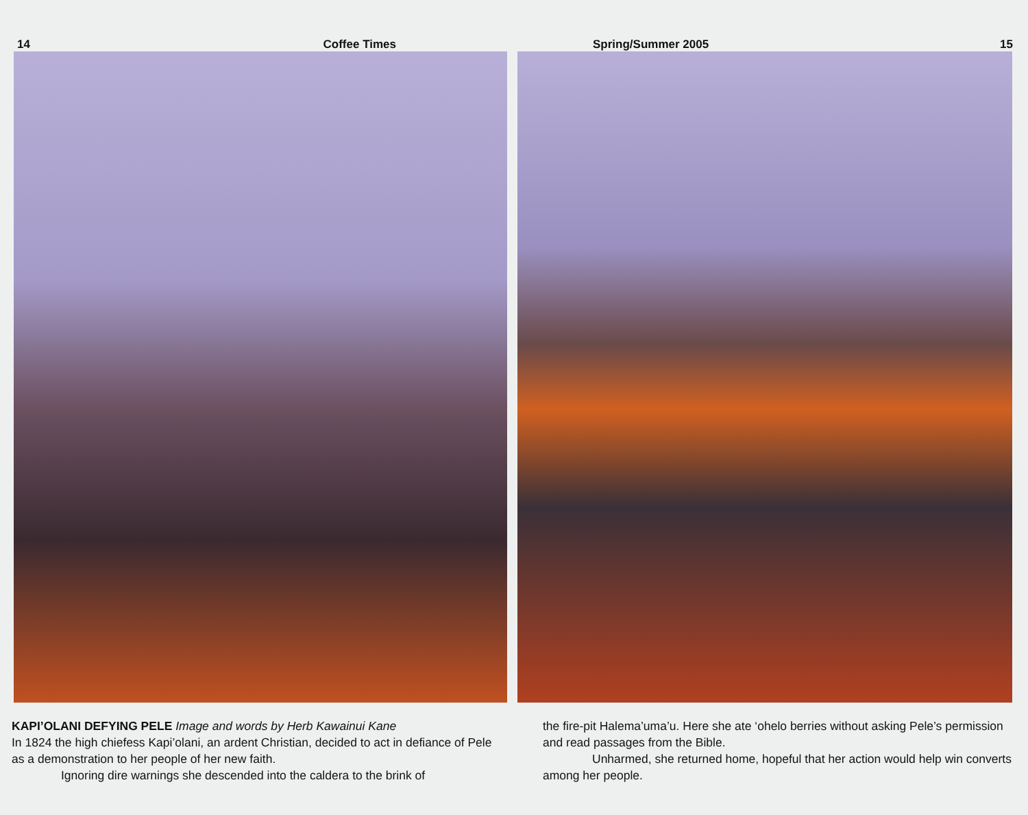14 Coffee Times
KAPI’OLANI DEFYING PELE Image and words by Herb Kawainui Kane
In 1824 the high chiefess Kapi’olani, an ardent Christian, decided to act in defiance of Pele as a demonstration to her people of her new faith.
Ignoring dire warnings she descended into the caldera to the brink of
Spring/Summer 2005 15
the fire-pit Halema’uma’u. Here she ate ‘ohelo berries without asking Pele’s permission and read passages from the Bible.
Unharmed, she returned home, hopeful that her action would help win converts among her people.